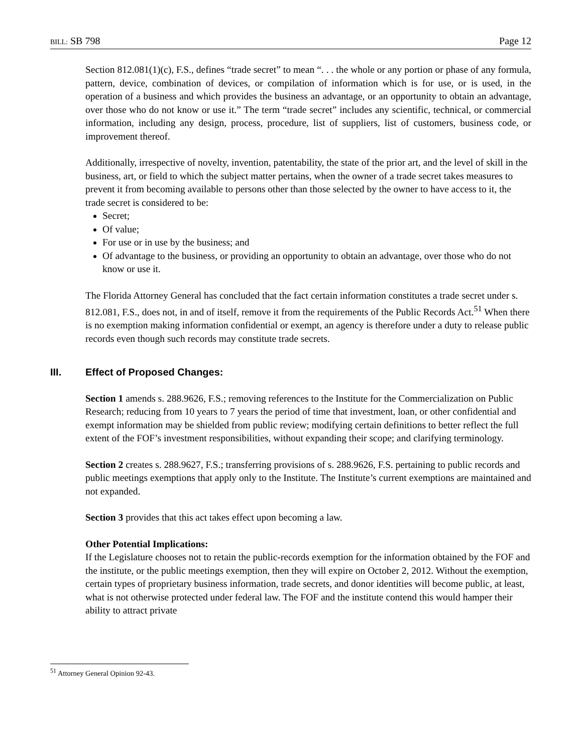BILL: SB 798 Page 12
Section 812.081(1)(c), F.S., defines “trade secret” to mean “. . . the whole or any portion or phase of any formula, pattern, device, combination of devices, or compilation of information which is for use, or is used, in the operation of a business and which provides the business an advantage, or an opportunity to obtain an advantage, over those who do not know or use it.” The term “trade secret” includes any scientific, technical, or commercial information, including any design, process, procedure, list of suppliers, list of customers, business code, or improvement thereof.
Additionally, irrespective of novelty, invention, patentability, the state of the prior art, and the level of skill in the business, art, or field to which the subject matter pertains, when the owner of a trade secret takes measures to prevent it from becoming available to persons other than those selected by the owner to have access to it, the trade secret is considered to be:
Secret;
Of value;
For use or in use by the business; and
Of advantage to the business, or providing an opportunity to obtain an advantage, over those who do not know or use it.
The Florida Attorney General has concluded that the fact certain information constitutes a trade secret under s. 812.081, F.S., does not, in and of itself, remove it from the requirements of the Public Records Act.<sup>51</sup> When there is no exemption making information confidential or exempt, an agency is therefore under a duty to release public records even though such records may constitute trade secrets.
III. Effect of Proposed Changes:
Section 1 amends s. 288.9626, F.S.; removing references to the Institute for the Commercialization on Public Research; reducing from 10 years to 7 years the period of time that investment, loan, or other confidential and exempt information may be shielded from public review; modifying certain definitions to better reflect the full extent of the FOF’s investment responsibilities, without expanding their scope; and clarifying terminology.
Section 2 creates s. 288.9627, F.S.; transferring provisions of s. 288.9626, F.S. pertaining to public records and public meetings exemptions that apply only to the Institute. The Institute’s current exemptions are maintained and not expanded.
Section 3 provides that this act takes effect upon becoming a law.
Other Potential Implications:
If the Legislature chooses not to retain the public-records exemption for the information obtained by the FOF and the institute, or the public meetings exemption, then they will expire on October 2, 2012. Without the exemption, certain types of proprietary business information, trade secrets, and donor identities will become public, at least, what is not otherwise protected under federal law. The FOF and the institute contend this would hamper their ability to attract private
<sup>51</sup> Attorney General Opinion 92-43.